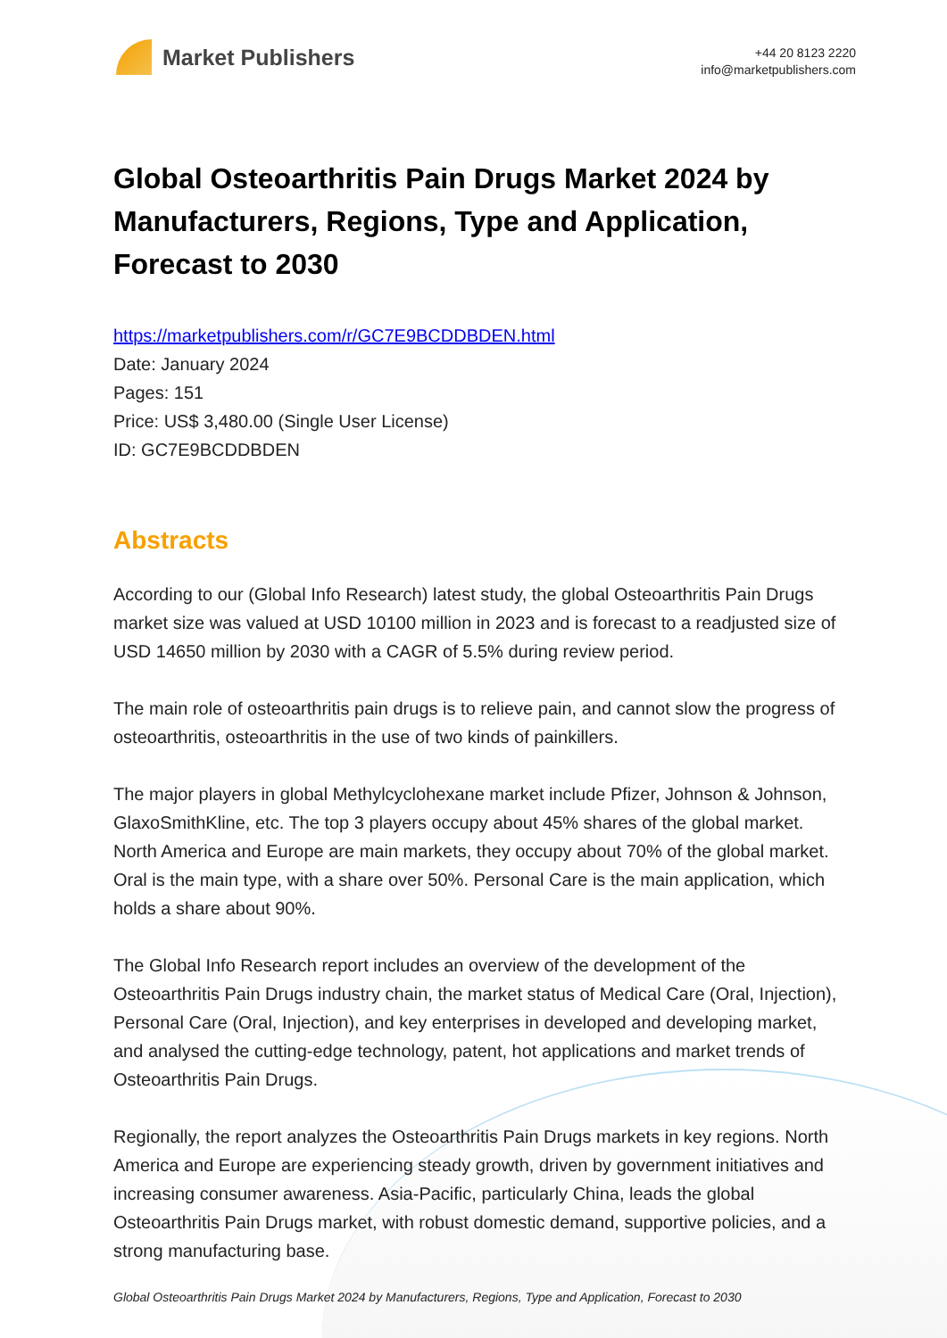Market Publishers
+44 20 8123 2220
info@marketpublishers.com
Global Osteoarthritis Pain Drugs Market 2024 by Manufacturers, Regions, Type and Application, Forecast to 2030
https://marketpublishers.com/r/GC7E9BCDDBDEN.html
Date: January 2024
Pages: 151
Price: US$ 3,480.00 (Single User License)
ID: GC7E9BCDDBDEN
Abstracts
According to our (Global Info Research) latest study, the global Osteoarthritis Pain Drugs market size was valued at USD 10100 million in 2023 and is forecast to a readjusted size of USD 14650 million by 2030 with a CAGR of 5.5% during review period.
The main role of osteoarthritis pain drugs is to relieve pain, and cannot slow the progress of osteoarthritis, osteoarthritis in the use of two kinds of painkillers.
The major players in global Methylcyclohexane market include Pfizer, Johnson & Johnson, GlaxoSmithKline, etc. The top 3 players occupy about 45% shares of the global market. North America and Europe are main markets, they occupy about 70% of the global market. Oral is the main type, with a share over 50%. Personal Care is the main application, which holds a share about 90%.
The Global Info Research report includes an overview of the development of the Osteoarthritis Pain Drugs industry chain, the market status of Medical Care (Oral, Injection), Personal Care (Oral, Injection), and key enterprises in developed and developing market, and analysed the cutting-edge technology, patent, hot applications and market trends of Osteoarthritis Pain Drugs.
Regionally, the report analyzes the Osteoarthritis Pain Drugs markets in key regions. North America and Europe are experiencing steady growth, driven by government initiatives and increasing consumer awareness. Asia-Pacific, particularly China, leads the global Osteoarthritis Pain Drugs market, with robust domestic demand, supportive policies, and a strong manufacturing base.
Global Osteoarthritis Pain Drugs Market 2024 by Manufacturers, Regions, Type and Application, Forecast to 2030